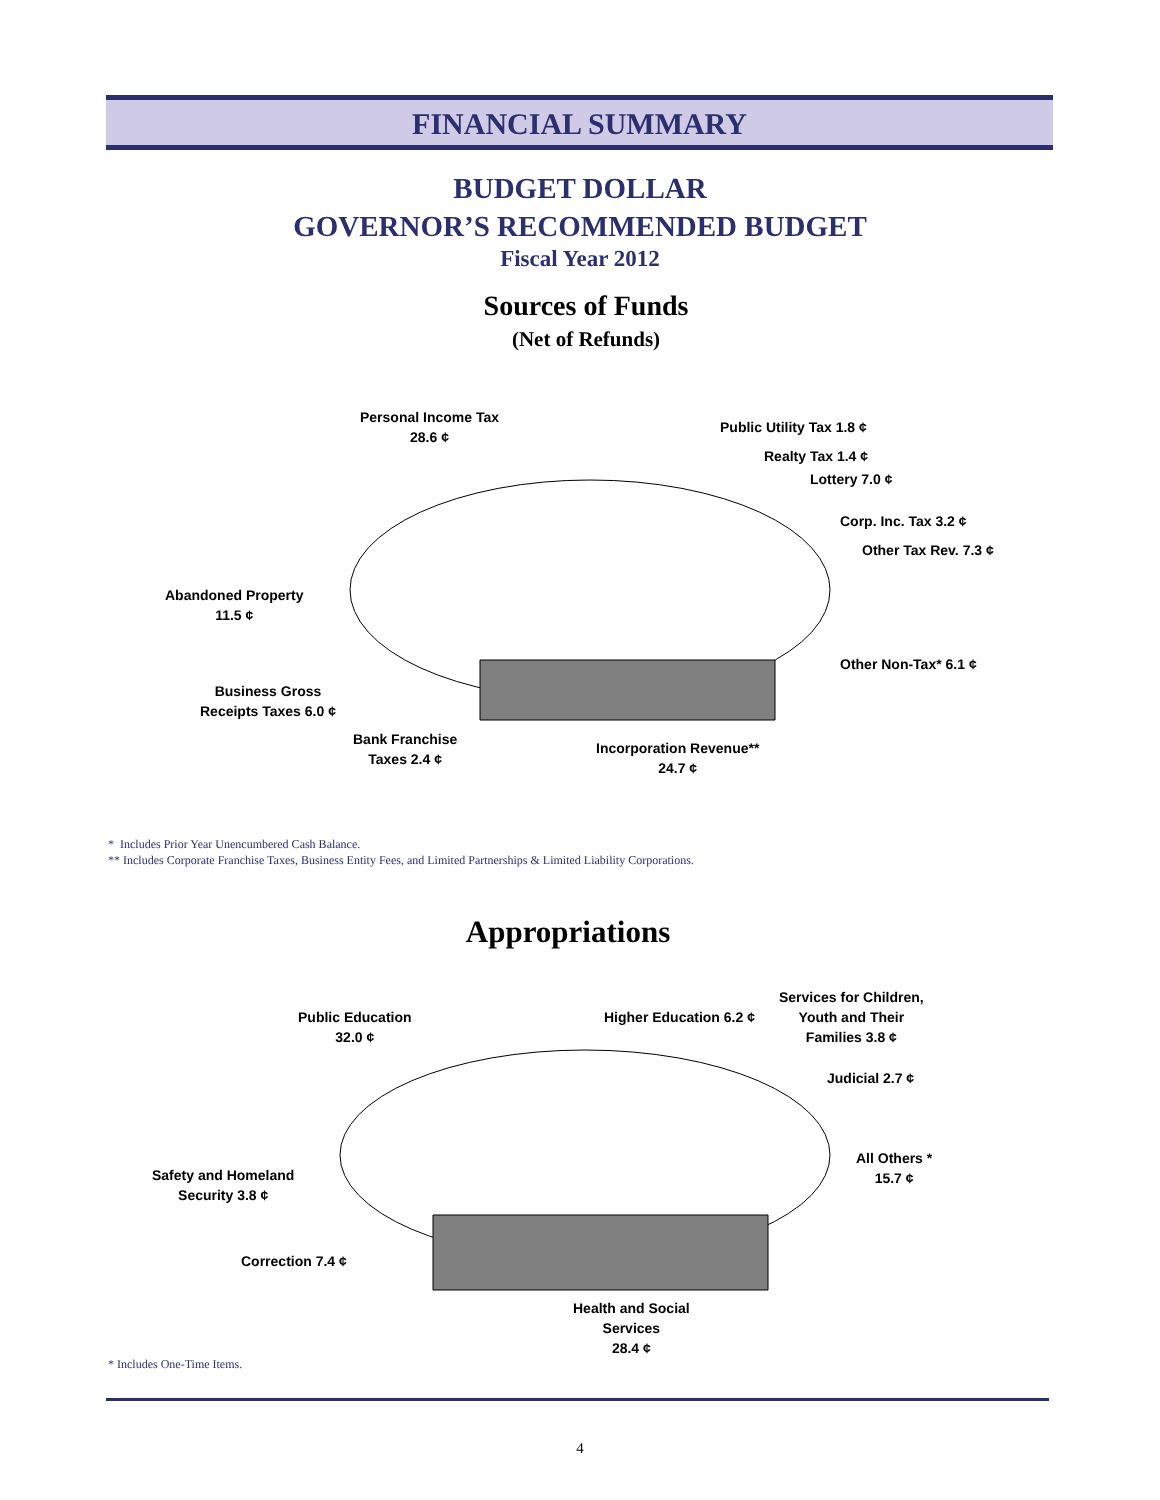FINANCIAL SUMMARY
BUDGET DOLLAR
GOVERNOR’S RECOMMENDED BUDGET
Fiscal Year 2012
Sources of Funds
(Net of Refunds)
Personal Income Tax
28.6 ¢
Public Utility Tax 1.8 ¢
Realty Tax 1.4 ¢
Lottery 7.0 ¢
Corp. Inc. Tax 3.2 ¢
Other Tax Rev. 7.3 ¢
Abandoned Property
11.5 ¢
Other Non-Tax* 6.1 ¢
Business Gross
Receipts Taxes 6.0 ¢
Bank Franchise
Taxes 2.4 ¢
Incorporation Revenue**
24.7 ¢
* Includes Prior Year Unencumbered Cash Balance.
** Includes Corporate Franchise Taxes, Business Entity Fees, and Limited Partnerships & Limited Liability Corporations.
Appropriations
Public Education
32.0 ¢
Higher Education 6.2 ¢
Services for Children,
Youth and Their
Families 3.8 ¢
Judicial 2.7 ¢
All Others *
15.7 ¢
Safety and Homeland
Security 3.8 ¢
Correction 7.4 ¢
Health and Social
Services
28.4 ¢
* Includes One-Time Items.
4